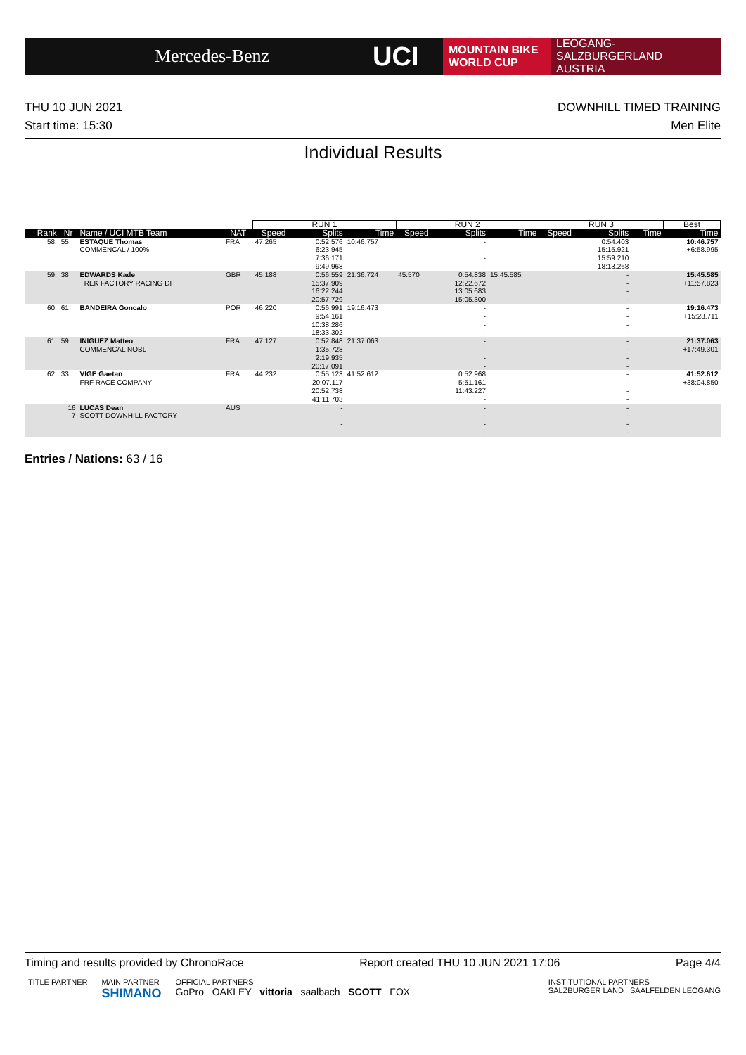Mercedes-Benz
UCI
MOUNTAIN BIKE
WORLD CUP
LEOGANG-SALZBURGERLAND
AUSTRIA
THU 10 JUN 2021
Start time: 15:30
DOWNHILL TIMED TRAINING
Men Elite
Individual Results
| | | | | RUN 1 | | | RUN 2 | | | RUN 3 | | | Best |
| --- | --- | --- | --- | --- | --- | --- | --- | --- | --- | --- | --- | --- | --- |
| Rank | Nr | Name / UCI MTB Team | NAT | Speed | Splits | Time | Speed | Splits | Time | Speed | Splits | Time | Time |
| 58. | 55 | ESTAQUE Thomas COMMENCAL / 100% | FRA | 47.265 | 0:52.576 6:23.945 7:36.171 9:49.968 | 10:46.757 | | - - - - | | | 0:54.403 15:15.921 15:59.210 18:13.268 | | 10:46.757 +6:58.995 |
| 59. | 38 | EDWARDS Kade TREK FACTORY RACING DH | GBR | 45.188 | 0:56.559 15:37.909 16:22.244 20:57.729 | 21:36.724 | 45.570 | 0:54.838 12:22.672 13:05.683 15:05.300 | 15:45.585 | | - - - - | | 15:45.585 +11:57.823 |
| 60. | 61 | BANDEIRA Goncalo | POR | 46.220 | 0:56.991 9:54.161 10:38.286 18:33.302 | 19:16.473 | | - - - - | | | - - - - | | 19:16.473 +15:28.711 |
| 61. | 59 | INIGUEZ Matteo COMMENCAL NOBL | FRA | 47.127 | 0:52.848 1:35.728 2:19.935 20:17.091 | 21:37.063 | | - - - - | | | - - - - | | 21:37.063 +17:49.301 |
| 62. | 33 | VIGE Gaetan FRF RACE COMPANY | FRA | 44.232 | 0:55.123 20:07.117 20:52.738 41:11.703 | 41:52.612 | | 0:52.968 5:51.161 11:43.227 - | | | - - - - | | 41:52.612 +38:04.850 |
| | 16 7 | LUCAS Dean SCOTT DOWNHILL FACTORY | AUS | | - - - - | | | - - - - | | | - - - - | | |
Entries / Nations: 63 / 16
Timing and results provided by ChronoRace Report created THU 10 JUN 2021 17:06 Page 4/4
TITLE PARTNER MAIN PARTNER
SHIMANO
OFFICIAL PARTNERS
GoPro OAKLEY vittoria saalbach SCOTT FOX
INSTITUTIONAL PARTNERS
SALZBURGER LAND SAALFELDEN LEOGANG